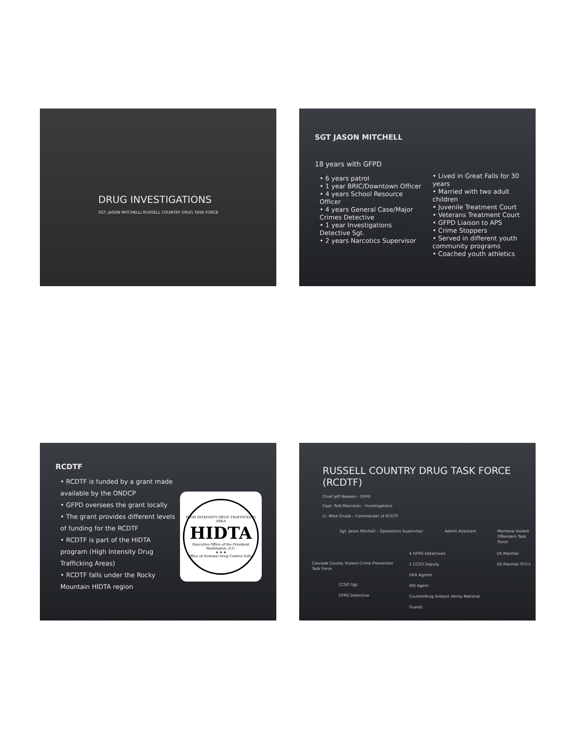DRUG INVESTIGATIONS
SGT. JASON MITCHELL/ RUSSELL COUNTRY DRUG TASK FORCE
SGT JASON MITCHELL
18 years with GFPD
• 6 years patrol
• 1 year BRIC/Downtown Officer
• 4 years School Resource Officer
• 4 years General Case/Major Crimes Detective
• 1 year Investigations Detective Sgt.
• 2 years Narcotics Supervisor
• Lived in Great Falls for 30 years
• Married with two adult children
• Juvenile Treatment Court
• Veterans Treatment Court
• GFPD Liaison to APS
• Crime Stoppers
• Served in different youth community programs
• Coached youth athletics
RCDTF
• RCDTF is funded by a grant made available by the ONDCP
• GFPD oversees the grant locally
• The grant provides different levels of funding for the RCDTF
• RCDTF is part of the HIDTA program (High Intensity Drug Trafficking Areas)
• RCDTF falls under the Rocky Mountain HIDTA region
HIGH INTENSITY DRUG TRAFFICKING AREA
HIDTA
Executive Office of the President
Washington, D.C.
★ ★ ★
Office of National Drug Control Policy
RUSSELL COUNTRY DRUG TASK FORCE (RCDTF)
Chief Jeff Newton - GFPD
Capt. Rob Moccasin – Investigations
Lt. Mike Grubb – Commander of RCDTF
Sgt. Jason Mitchell – Operations Supervisor Admin Assistant Montana Violent Offenders Task Force
Cascade County Violent Crime Prevention Task Force
CCSO Sgt.
GFPD Detective
4 GFPD Detectives
1 CCSO Deputy
DEA Agents
HSI Agent
Counterdrug Analyst (Army National Guard)
US Marshal
US Marshal TFO's